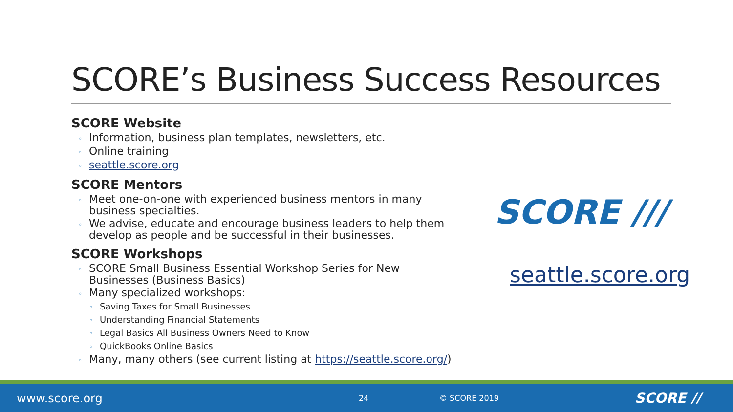SCORE’s Business Success Resources
SCORE Website
◦ Information, business plan templates, newsletters, etc.
◦ Online training
◦ seattle.score.org
SCORE Mentors
◦ Meet one-on-one with experienced business mentors in many business specialties.
◦ We advise, educate and encourage business leaders to help them develop as people and be successful in their businesses.
SCORE Workshops
◦ SCORE Small Business Essential Workshop Series for New Businesses (Business Basics)
◦ Many specialized workshops:
◦ Saving Taxes for Small Businesses
◦ Understanding Financial Statements
◦ Legal Basics All Business Owners Need to Know
◦ QuickBooks Online Basics
◦ Many, many others (see current listing at https://seattle.score.org/)
SCORE ///
seattle.score.org
www.score.org
24 © SCORE 2019
SCORE //